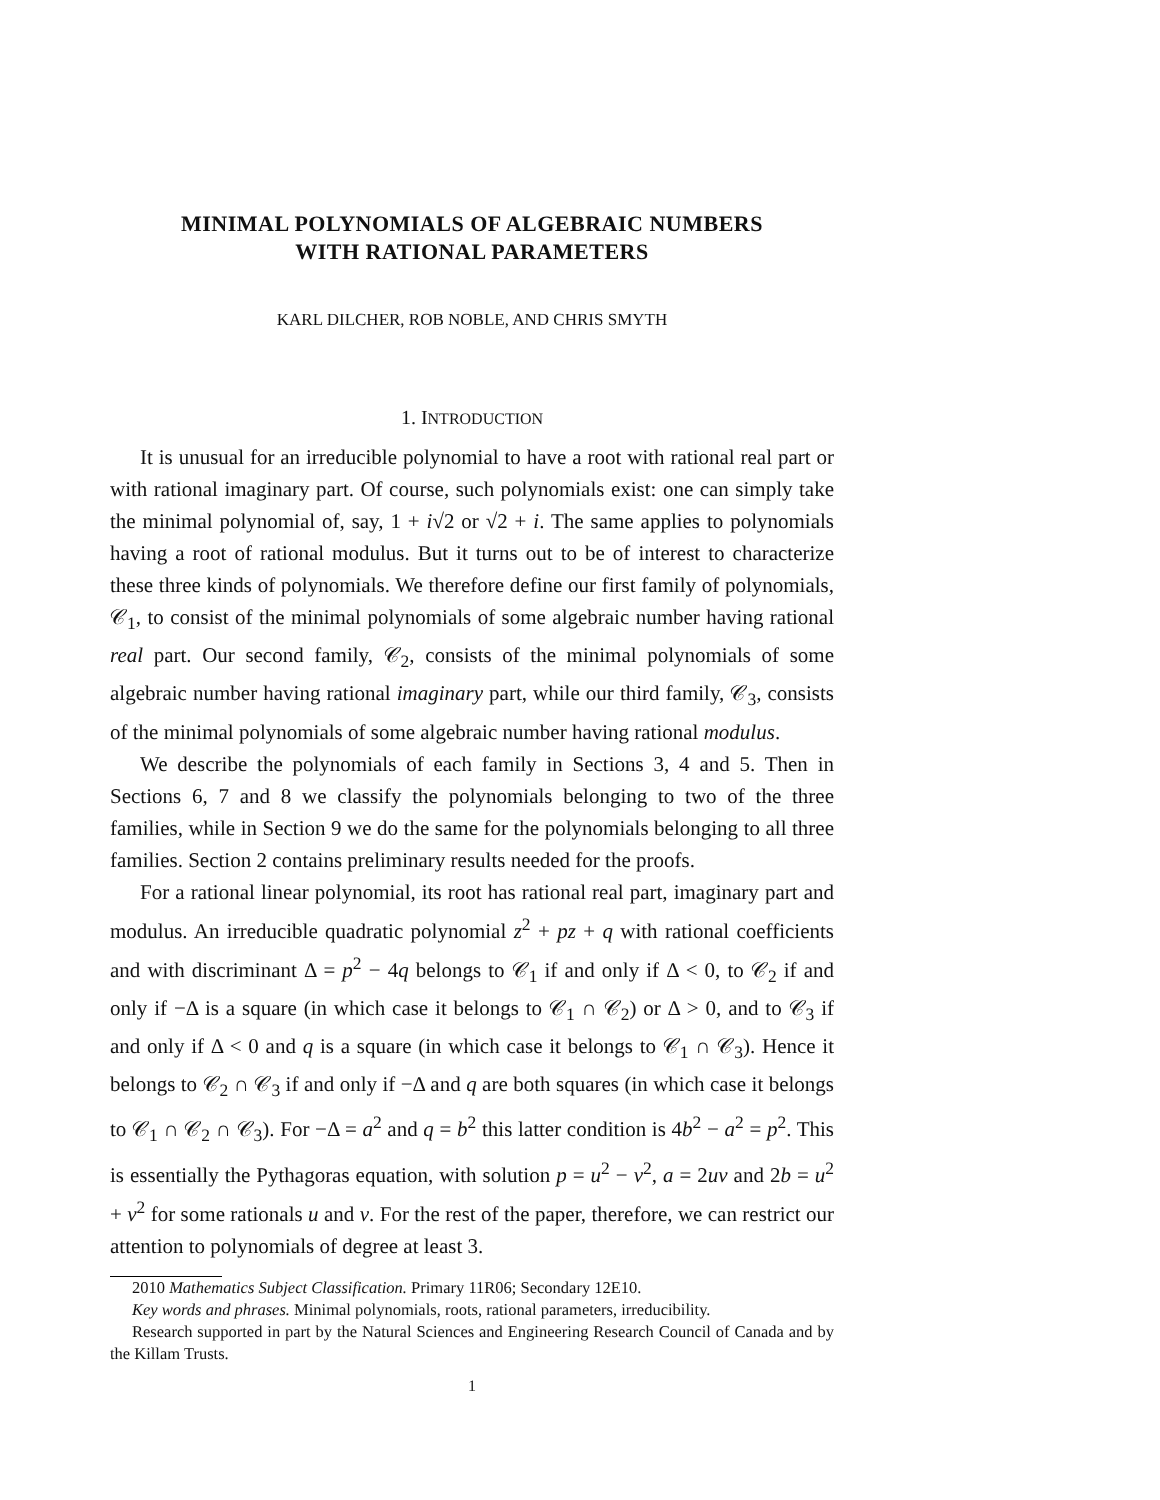MINIMAL POLYNOMIALS OF ALGEBRAIC NUMBERS
WITH RATIONAL PARAMETERS
KARL DILCHER, ROB NOBLE, AND CHRIS SMYTH
1. INTRODUCTION
It is unusual for an irreducible polynomial to have a root with rational real part or with rational imaginary part. Of course, such polynomials exist: one can simply take the minimal polynomial of, say, 1 + i√2 or √2 + i. The same applies to polynomials having a root of rational modulus. But it turns out to be of interest to characterize these three kinds of polynomials. We therefore define our first family of polynomials, 𝒞<sub>1</sub>, to consist of the minimal polynomials of some algebraic number having rational real part. Our second family, 𝒞<sub>2</sub>, consists of the minimal polynomials of some algebraic number having rational imaginary part, while our third family, 𝒞<sub>3</sub>, consists of the minimal polynomials of some algebraic number having rational modulus.
We describe the polynomials of each family in Sections 3, 4 and 5. Then in Sections 6, 7 and 8 we classify the polynomials belonging to two of the three families, while in Section 9 we do the same for the polynomials belonging to all three families. Section 2 contains preliminary results needed for the proofs.
For a rational linear polynomial, its root has rational real part, imaginary part and modulus. An irreducible quadratic polynomial z<sup>2</sup> + pz + q with rational coefficients and with discriminant Δ = p<sup>2</sup> − 4q belongs to 𝒞<sub>1</sub> if and only if Δ < 0, to 𝒞<sub>2</sub> if and only if −Δ is a square (in which case it belongs to 𝒞<sub>1</sub> ∩ 𝒞<sub>2</sub>) or Δ > 0, and to 𝒞<sub>3</sub> if and only if Δ < 0 and q is a square (in which case it belongs to 𝒞<sub>1</sub> ∩ 𝒞<sub>3</sub>). Hence it belongs to 𝒞<sub>2</sub> ∩ 𝒞<sub>3</sub> if and only if −Δ and q are both squares (in which case it belongs to 𝒞<sub>1</sub> ∩ 𝒞<sub>2</sub> ∩ 𝒞<sub>3</sub>). For −Δ = a<sup>2</sup> and q = b<sup>2</sup> this latter condition is 4b<sup>2</sup> − a<sup>2</sup> = p<sup>2</sup>. This is essentially the Pythagoras equation, with solution p = u<sup>2</sup> − v<sup>2</sup>, a = 2uv and 2b = u<sup>2</sup> + v<sup>2</sup> for some rationals u and v. For the rest of the paper, therefore, we can restrict our attention to polynomials of degree at least 3.
2010 Mathematics Subject Classification. Primary 11R06; Secondary 12E10.
Key words and phrases. Minimal polynomials, roots, rational parameters, irreducibility.
Research supported in part by the Natural Sciences and Engineering Research Council of Canada and by the Killam Trusts.
1